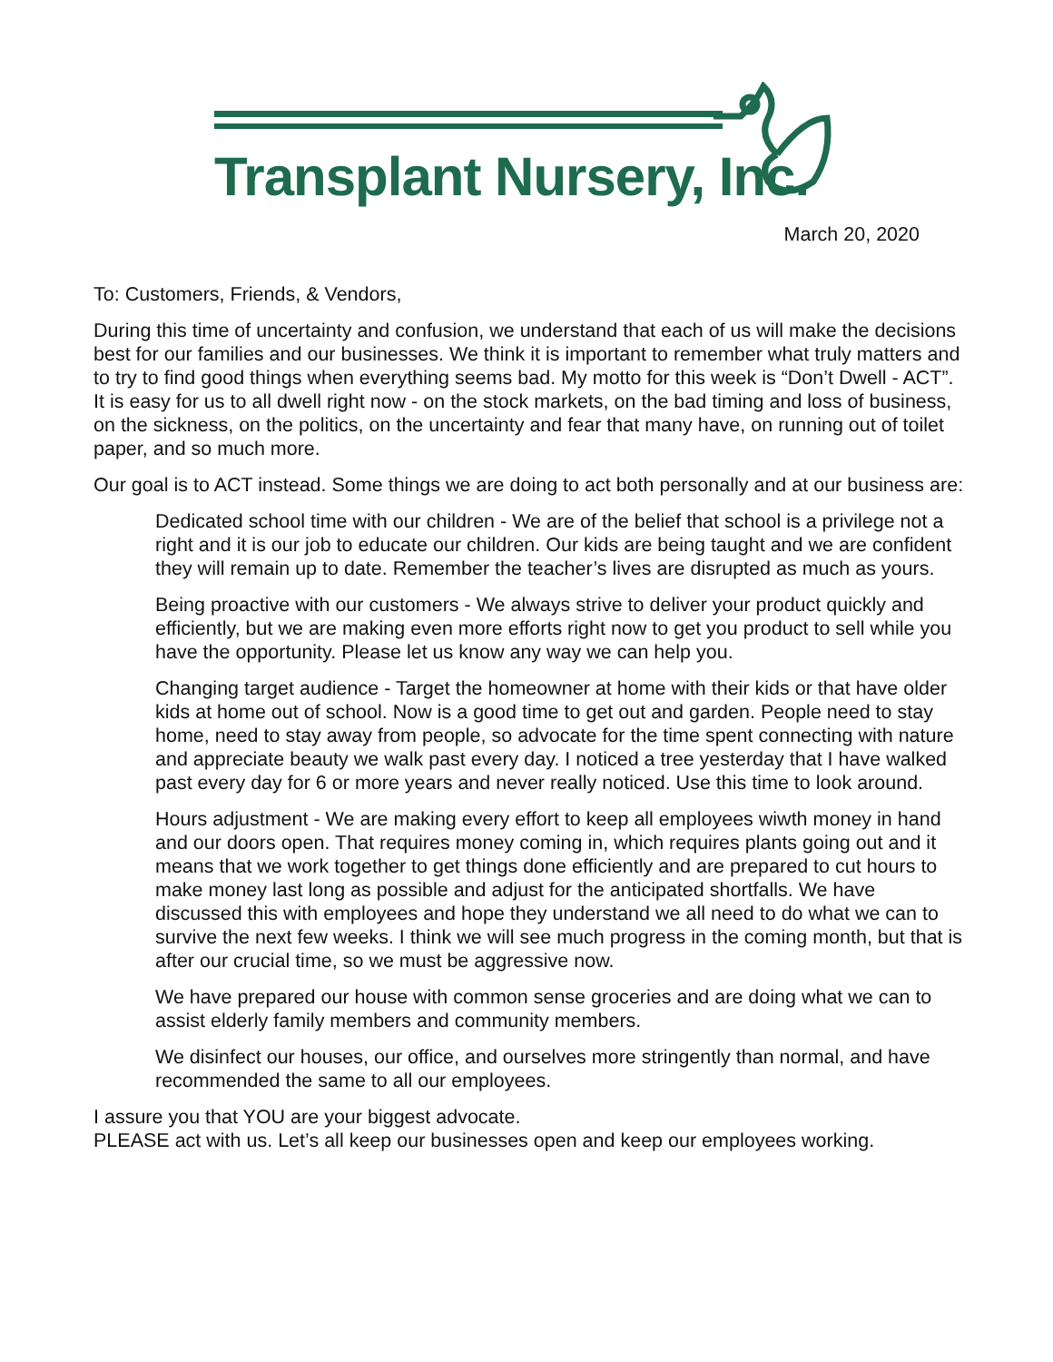Transplant Nursery, Inc.
March 20, 2020
To: Customers, Friends, & Vendors,
During this time of uncertainty and confusion, we understand that each of us will make the decisions best for our families and our businesses. We think it is important to remember what truly matters and to try to find good things when everything seems bad. My motto for this week is “Don’t Dwell - ACT”. It is easy for us to all dwell right now - on the stock markets, on the bad timing and loss of business, on the sickness, on the politics, on the uncertainty and fear that many have, on running out of toilet paper, and so much more.
Our goal is to ACT instead. Some things we are doing to act both personally and at our business are:
Dedicated school time with our children - We are of the belief that school is a privilege not a right and it is our job to educate our children. Our kids are being taught and we are confident they will remain up to date. Remember the teacher’s lives are disrupted as much as yours.
Being proactive with our customers - We always strive to deliver your product quickly and efficiently, but we are making even more efforts right now to get you product to sell while you have the opportunity. Please let us know any way we can help you.
Changing target audience - Target the homeowner at home with their kids or that have older kids at home out of school. Now is a good time to get out and garden. People need to stay home, need to stay away from people, so advocate for the time spent connecting with nature and appreciate beauty we walk past every day. I noticed a tree yesterday that I have walked past every day for 6 or more years and never really noticed. Use this time to look around.
Hours adjustment - We are making every effort to keep all employees wiwth money in hand and our doors open. That requires money coming in, which requires plants going out and it means that we work together to get things done efficiently and are prepared to cut hours to make money last long as possible and adjust for the anticipated shortfalls. We have discussed this with employees and hope they understand we all need to do what we can to survive the next few weeks. I think we will see much progress in the coming month, but that is after our crucial time, so we must be aggressive now.
We have prepared our house with common sense groceries and are doing what we can to assist elderly family members and community members.
We disinfect our houses, our office, and ourselves more stringently than normal, and have recommended the same to all our employees.
I assure you that YOU are your biggest advocate.
PLEASE act with us. Let’s all keep our businesses open and keep our employees working.